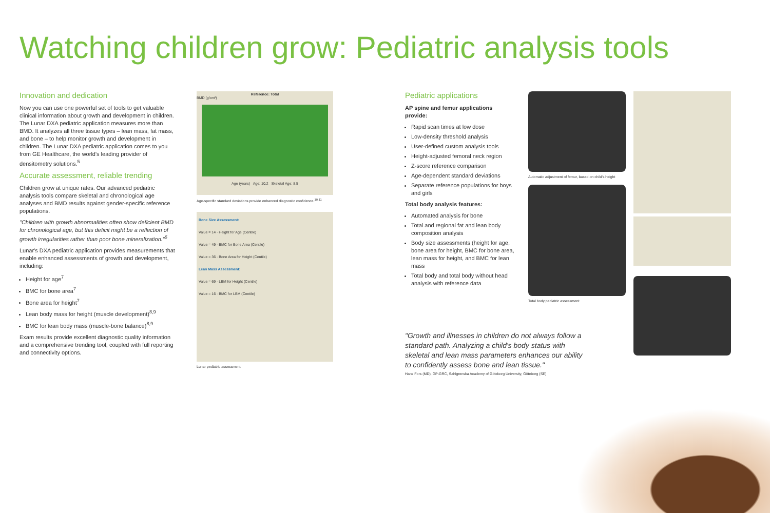Watching children grow: Pediatric analysis tools
Innovation and dedication
Now you can use one powerful set of tools to get valuable clinical information about growth and development in children. The Lunar DXA pediatric application measures more than BMD. It analyzes all three tissue types – lean mass, fat mass, and bone – to help monitor growth and development in children. The Lunar DXA pediatric application comes to you from GE Healthcare, the world's leading provider of densitometry solutions.<sup>5</sup>
Accurate assessment, reliable trending
Children grow at unique rates. Our advanced pediatric analysis tools compare skeletal and chronological age analyses and BMD results against gender-specific reference populations.
"Children with growth abnormalities often show deficient BMD for chronological age, but this deficit might be a reflection of growth irregularities rather than poor bone mineralization."<sup>6</sup>
Lunar's DXA pediatric application provides measurements that enable enhanced assessments of growth and development, including:
Height for age<sup>7</sup>
BMC for bone area<sup>7</sup>
Bone area for height<sup>7</sup>
Lean body mass for height (muscle development)<sup>8,9</sup>
BMC for lean body mass (muscle-bone balance)<sup>8,9</sup>
Exam results provide excellent diagnostic quality information and a comprehensive trending tool, coupled with full reporting and connectivity options.
Reference: Total
BMD (g/cm²)
Age (years) Age: 10,2 Skeletal Age: 8,5
Age-specific standard deviations provide enhanced diagnostic confidence.<sup>10,11</sup>
Bone Size Assessment:
Value = 14 · Height for Age (Centile)
Value = 49 · BMC for Bone Area (Centile)
Value = 36 · Bone Area for Height (Centile)
Lean Mass Assessment:
Value = 69 · LBM for Height (Centile)
Value = 16 · BMC for LBM (Centile)
Lunar pediatric assessment
Pediatric applications
AP spine and femur applications provide:
Rapid scan times at low dose
Low-density threshold analysis
User-defined custom analysis tools
Height-adjusted femoral neck region
Z-score reference comparison
Age-dependent standard deviations
Separate reference populations for boys and girls
Total body analysis features:
Automated analysis for bone
Total and regional fat and lean body composition analysis
Body size assessments (height for age, bone area for height, BMC for bone area, lean mass for height, and BMC for lean mass
Total body and total body without head analysis with reference data
"Growth and illnesses in children do not always follow a standard path. Analyzing a child's body status with skeletal and lean mass parameters enhances our ability to confidently assess bone and lean tissue."
Hans Fors (MD), GP-GRC, Sahlgrenska Academy of Göteborg University, Göteborg (SE)
Automatic adjustment of femur, based on child's height
Total body pediatric assessment